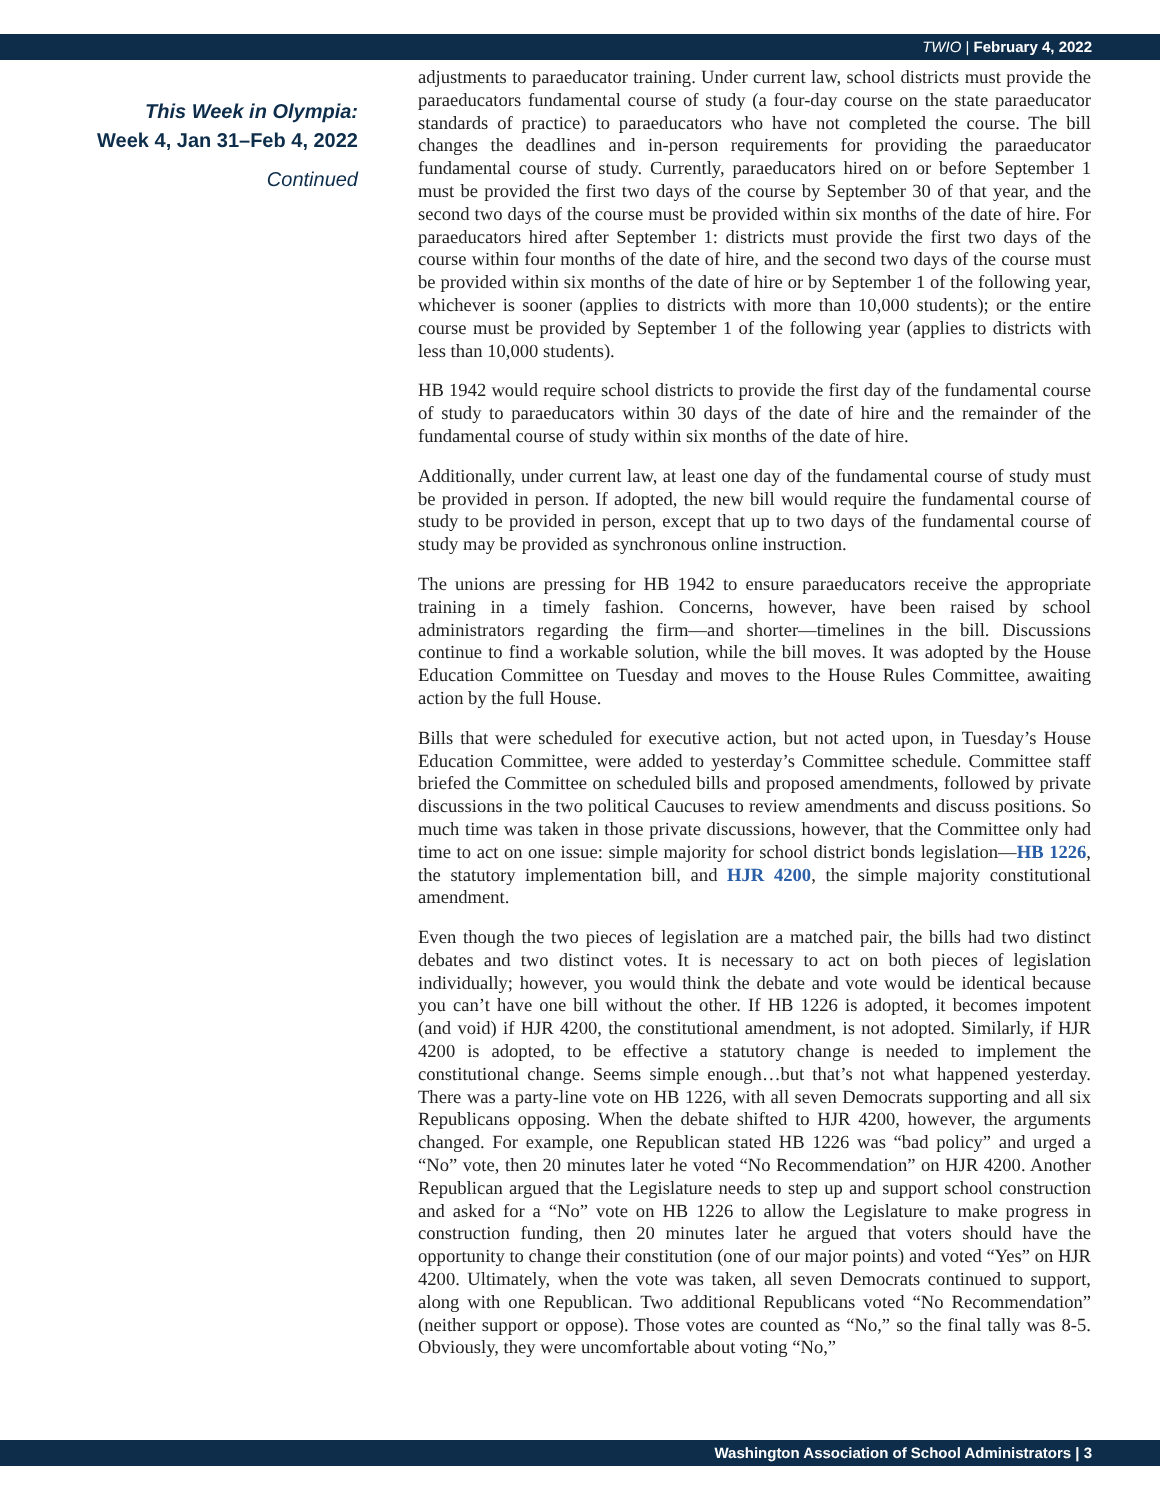TWIO | February 4, 2022
This Week in Olympia:
Week 4, Jan 31–Feb 4, 2022
Continued
adjustments to paraeducator training. Under current law, school districts must provide the paraeducators fundamental course of study (a four-day course on the state paraeducator standards of practice) to paraeducators who have not completed the course. The bill changes the deadlines and in-person requirements for providing the paraeducator fundamental course of study. Currently, paraeducators hired on or before September 1 must be provided the first two days of the course by September 30 of that year, and the second two days of the course must be provided within six months of the date of hire. For paraeducators hired after September 1: districts must provide the first two days of the course within four months of the date of hire, and the second two days of the course must be provided within six months of the date of hire or by September 1 of the following year, whichever is sooner (applies to districts with more than 10,000 students); or the entire course must be provided by September 1 of the following year (applies to districts with less than 10,000 students).
HB 1942 would require school districts to provide the first day of the fundamental course of study to paraeducators within 30 days of the date of hire and the remainder of the fundamental course of study within six months of the date of hire.
Additionally, under current law, at least one day of the fundamental course of study must be provided in person. If adopted, the new bill would require the fundamental course of study to be provided in person, except that up to two days of the fundamental course of study may be provided as synchronous online instruction.
The unions are pressing for HB 1942 to ensure paraeducators receive the appropriate training in a timely fashion. Concerns, however, have been raised by school administrators regarding the firm—and shorter—timelines in the bill. Discussions continue to find a workable solution, while the bill moves. It was adopted by the House Education Committee on Tuesday and moves to the House Rules Committee, awaiting action by the full House.
Bills that were scheduled for executive action, but not acted upon, in Tuesday’s House Education Committee, were added to yesterday’s Committee schedule. Committee staff briefed the Committee on scheduled bills and proposed amendments, followed by private discussions in the two political Caucuses to review amendments and discuss positions. So much time was taken in those private discussions, however, that the Committee only had time to act on one issue: simple majority for school district bonds legislation—HB 1226, the statutory implementation bill, and HJR 4200, the simple majority constitutional amendment.
Even though the two pieces of legislation are a matched pair, the bills had two distinct debates and two distinct votes. It is necessary to act on both pieces of legislation individually; however, you would think the debate and vote would be identical because you can’t have one bill without the other. If HB 1226 is adopted, it becomes impotent (and void) if HJR 4200, the constitutional amendment, is not adopted. Similarly, if HJR 4200 is adopted, to be effective a statutory change is needed to implement the constitutional change. Seems simple enough…but that’s not what happened yesterday. There was a party-line vote on HB 1226, with all seven Democrats supporting and all six Republicans opposing. When the debate shifted to HJR 4200, however, the arguments changed. For example, one Republican stated HB 1226 was “bad policy” and urged a “No” vote, then 20 minutes later he voted “No Recommendation” on HJR 4200. Another Republican argued that the Legislature needs to step up and support school construction and asked for a “No” vote on HB 1226 to allow the Legislature to make progress in construction funding, then 20 minutes later he argued that voters should have the opportunity to change their constitution (one of our major points) and voted “Yes” on HJR 4200. Ultimately, when the vote was taken, all seven Democrats continued to support, along with one Republican. Two additional Republicans voted “No Recommendation” (neither support or oppose). Those votes are counted as “No,” so the final tally was 8-5. Obviously, they were uncomfortable about voting “No,”
Washington Association of School Administrators | 3